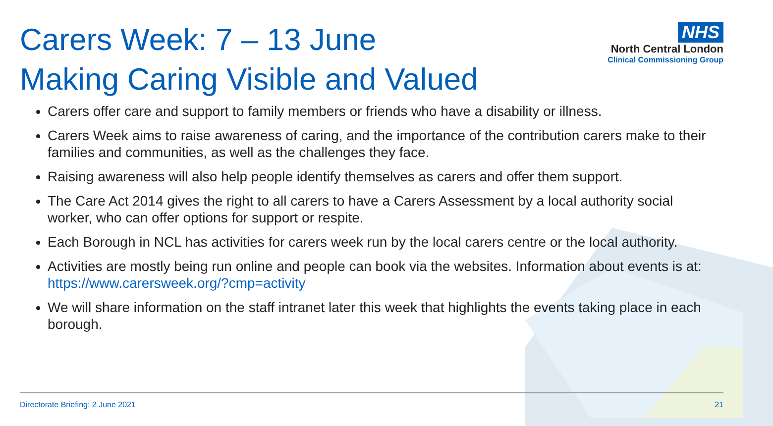Carers Week: 7 – 13 June
Making Caring Visible and Valued
NHS
North Central London
Clinical Commissioning Group
Carers offer care and support to family members or friends who have a disability or illness.
Carers Week aims to raise awareness of caring, and the importance of the contribution carers make to their families and communities, as well as the challenges they face.
Raising awareness will also help people identify themselves as carers and offer them support.
The Care Act 2014 gives the right to all carers to have a Carers Assessment by a local authority social worker, who can offer options for support or respite.
Each Borough in NCL has activities for carers week run by the local carers centre or the local authority.
Activities are mostly being run online and people can book via the websites. Information about events is at: https://www.carersweek.org/?cmp=activity
We will share information on the staff intranet later this week that highlights the events taking place in each borough.
Directorate Briefing: 2 June 2021 21